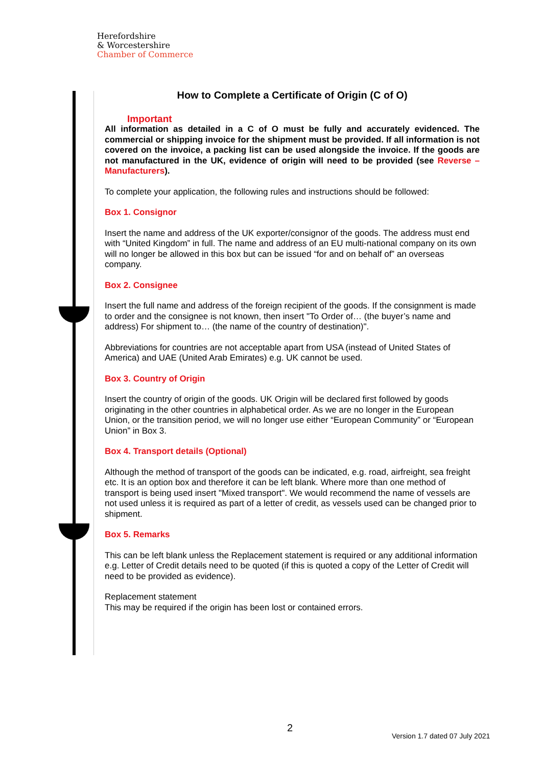Herefordshire
& Worcestershire
Chamber of Commerce
How to Complete a Certificate of Origin (C of O)
Important
All information as detailed in a C of O must be fully and accurately evidenced. The commercial or shipping invoice for the shipment must be provided. If all information is not covered on the invoice, a packing list can be used alongside the invoice. If the goods are not manufactured in the UK, evidence of origin will need to be provided (see Reverse – Manufacturers).
To complete your application, the following rules and instructions should be followed:
Box 1. Consignor
Insert the name and address of the UK exporter/consignor of the goods. The address must end with “United Kingdom” in full. The name and address of an EU multi-national company on its own will no longer be allowed in this box but can be issued “for and on behalf of” an overseas company.
Box 2. Consignee
Insert the full name and address of the foreign recipient of the goods. If the consignment is made to order and the consignee is not known, then insert "To Order of… (the buyer’s name and address) For shipment to… (the name of the country of destination)".
Abbreviations for countries are not acceptable apart from USA (instead of United States of America) and UAE (United Arab Emirates) e.g. UK cannot be used.
Box 3. Country of Origin
Insert the country of origin of the goods. UK Origin will be declared first followed by goods originating in the other countries in alphabetical order. As we are no longer in the European Union, or the transition period, we will no longer use either “European Community” or “European Union” in Box 3.
Box 4. Transport details (Optional)
Although the method of transport of the goods can be indicated, e.g. road, airfreight, sea freight etc. It is an option box and therefore it can be left blank. Where more than one method of transport is being used insert "Mixed transport". We would recommend the name of vessels are not used unless it is required as part of a letter of credit, as vessels used can be changed prior to shipment.
Box 5. Remarks
This can be left blank unless the Replacement statement is required or any additional information e.g. Letter of Credit details need to be quoted (if this is quoted a copy of the Letter of Credit will need to be provided as evidence).
Replacement statement
This may be required if the origin has been lost or contained errors.
2
Version 1.7 dated 07 July 2021